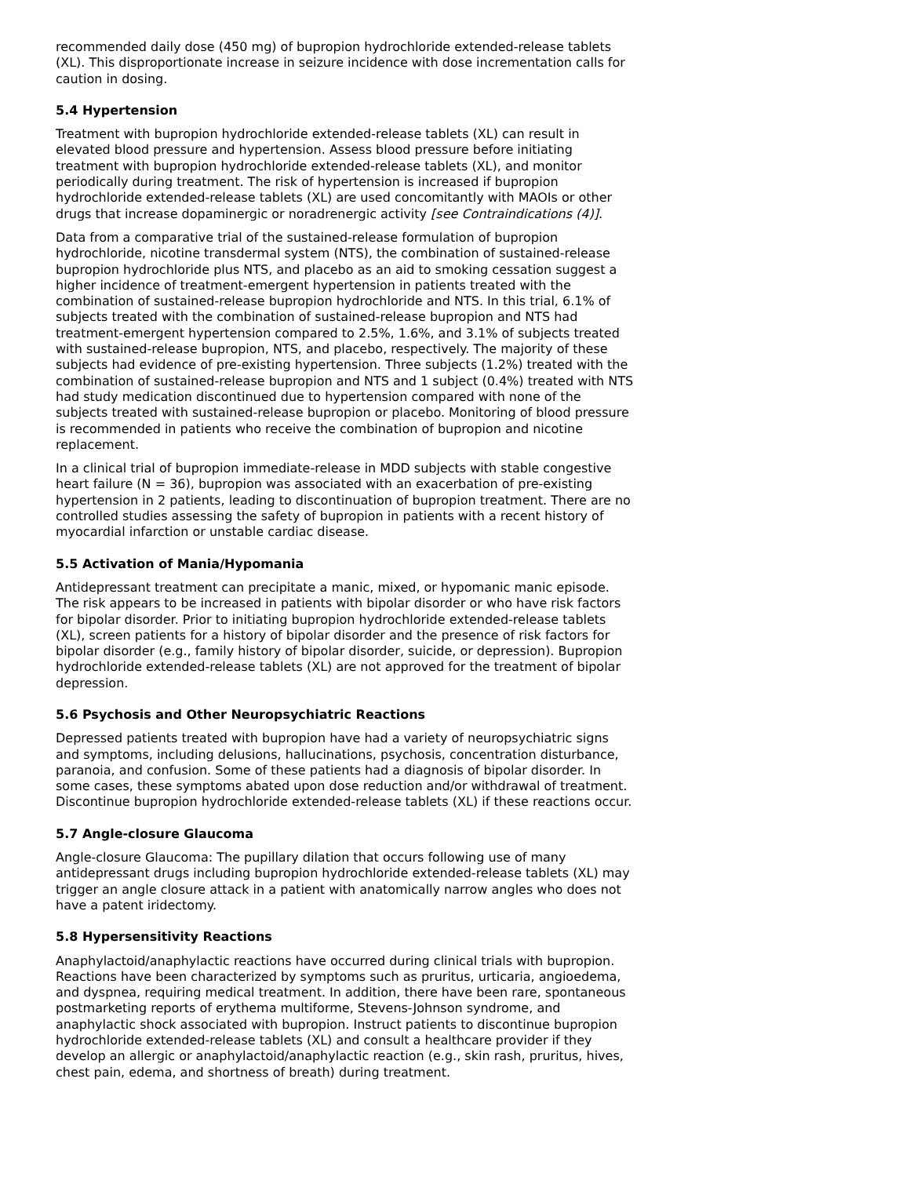recommended daily dose (450 mg) of bupropion hydrochloride extended-release tablets (XL). This disproportionate increase in seizure incidence with dose incrementation calls for caution in dosing.
5.4 Hypertension
Treatment with bupropion hydrochloride extended-release tablets (XL) can result in elevated blood pressure and hypertension. Assess blood pressure before initiating treatment with bupropion hydrochloride extended-release tablets (XL), and monitor periodically during treatment. The risk of hypertension is increased if bupropion hydrochloride extended-release tablets (XL) are used concomitantly with MAOIs or other drugs that increase dopaminergic or noradrenergic activity [see Contraindications (4)].
Data from a comparative trial of the sustained-release formulation of bupropion hydrochloride, nicotine transdermal system (NTS), the combination of sustained-release bupropion hydrochloride plus NTS, and placebo as an aid to smoking cessation suggest a higher incidence of treatment-emergent hypertension in patients treated with the combination of sustained-release bupropion hydrochloride and NTS. In this trial, 6.1% of subjects treated with the combination of sustained-release bupropion and NTS had treatment-emergent hypertension compared to 2.5%, 1.6%, and 3.1% of subjects treated with sustained-release bupropion, NTS, and placebo, respectively. The majority of these subjects had evidence of pre-existing hypertension. Three subjects (1.2%) treated with the combination of sustained-release bupropion and NTS and 1 subject (0.4%) treated with NTS had study medication discontinued due to hypertension compared with none of the subjects treated with sustained-release bupropion or placebo. Monitoring of blood pressure is recommended in patients who receive the combination of bupropion and nicotine replacement.
In a clinical trial of bupropion immediate-release in MDD subjects with stable congestive heart failure (N = 36), bupropion was associated with an exacerbation of pre-existing hypertension in 2 patients, leading to discontinuation of bupropion treatment. There are no controlled studies assessing the safety of bupropion in patients with a recent history of myocardial infarction or unstable cardiac disease.
5.5 Activation of Mania/Hypomania
Antidepressant treatment can precipitate a manic, mixed, or hypomanic manic episode. The risk appears to be increased in patients with bipolar disorder or who have risk factors for bipolar disorder. Prior to initiating bupropion hydrochloride extended-release tablets (XL), screen patients for a history of bipolar disorder and the presence of risk factors for bipolar disorder (e.g., family history of bipolar disorder, suicide, or depression). Bupropion hydrochloride extended-release tablets (XL) are not approved for the treatment of bipolar depression.
5.6 Psychosis and Other Neuropsychiatric Reactions
Depressed patients treated with bupropion have had a variety of neuropsychiatric signs and symptoms, including delusions, hallucinations, psychosis, concentration disturbance, paranoia, and confusion. Some of these patients had a diagnosis of bipolar disorder. In some cases, these symptoms abated upon dose reduction and/or withdrawal of treatment. Discontinue bupropion hydrochloride extended-release tablets (XL) if these reactions occur.
5.7 Angle-closure Glaucoma
Angle-closure Glaucoma: The pupillary dilation that occurs following use of many antidepressant drugs including bupropion hydrochloride extended-release tablets (XL) may trigger an angle closure attack in a patient with anatomically narrow angles who does not have a patent iridectomy.
5.8 Hypersensitivity Reactions
Anaphylactoid/anaphylactic reactions have occurred during clinical trials with bupropion. Reactions have been characterized by symptoms such as pruritus, urticaria, angioedema, and dyspnea, requiring medical treatment. In addition, there have been rare, spontaneous postmarketing reports of erythema multiforme, Stevens-Johnson syndrome, and anaphylactic shock associated with bupropion. Instruct patients to discontinue bupropion hydrochloride extended-release tablets (XL) and consult a healthcare provider if they develop an allergic or anaphylactoid/anaphylactic reaction (e.g., skin rash, pruritus, hives, chest pain, edema, and shortness of breath) during treatment.